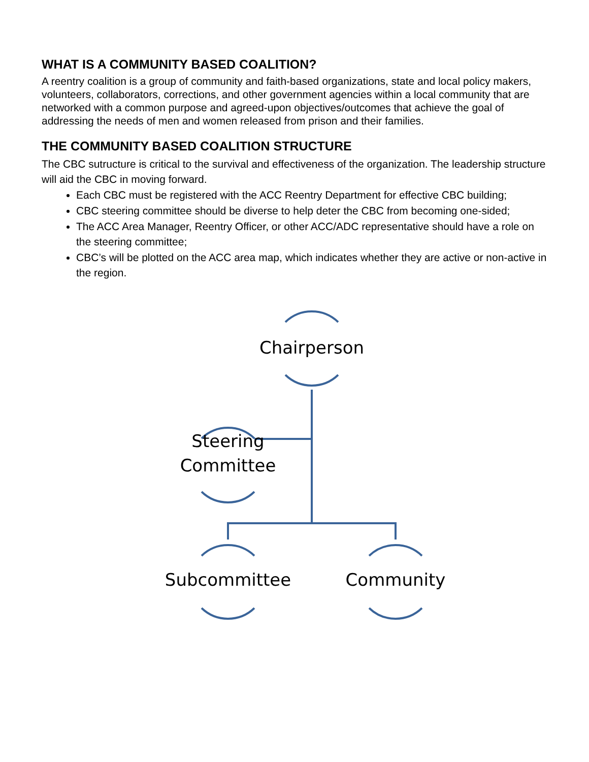WHAT IS A COMMUNITY BASED COALITION?
A reentry coalition is a group of community and faith-based organizations, state and local policy makers, volunteers, collaborators, corrections, and other government agencies within a local community that are networked with a common purpose and agreed-upon objectives/outcomes that achieve the goal of addressing the needs of men and women released from prison and their families.
THE COMMUNITY BASED COALITION STRUCTURE
The CBC sutructure is critical to the survival and effectiveness of the organization. The leadership structure will aid the CBC in moving forward.
Each CBC must be registered with the ACC Reentry Department for effective CBC building;
CBC steering committee should be diverse to help deter the CBC from becoming one-sided;
The ACC Area Manager, Reentry Officer, or other ACC/ADC representative should have a role on the steering committee;
CBC’s will be plotted on the ACC area map, which indicates whether they are active or non-active in the region.
Chairperson
Steering Committee
Subcommittee Community